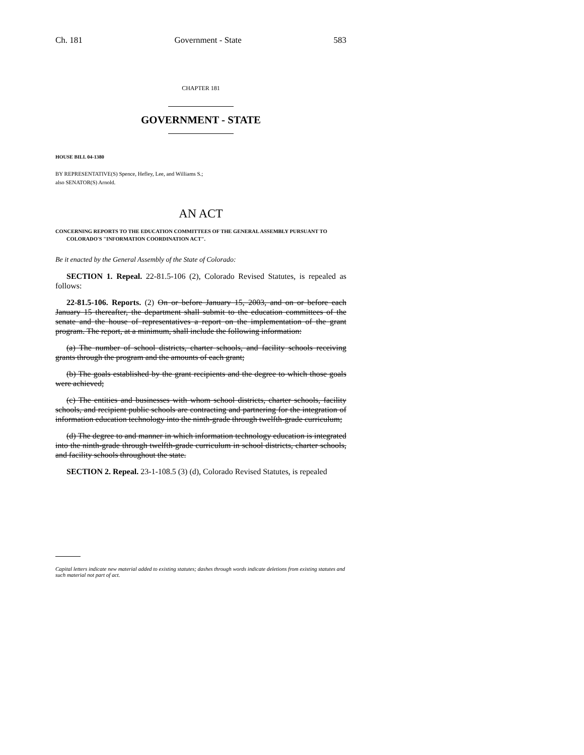Ch. 181 Government - State 583
CHAPTER 181
GOVERNMENT - STATE
HOUSE BILL 04-1380
BY REPRESENTATIVE(S) Spence, Hefley, Lee, and Williams S.;
also SENATOR(S) Arnold.
AN ACT
CONCERNING REPORTS TO THE EDUCATION COMMITTEES OF THE GENERAL ASSEMBLY PURSUANT TO COLORADO'S "INFORMATION COORDINATION ACT".
Be it enacted by the General Assembly of the State of Colorado:
SECTION 1. Repeal. 22-81.5-106 (2), Colorado Revised Statutes, is repealed as follows:
22-81.5-106. Reports. (2) On or before January 15, 2003, and on or before each January 15 thereafter, the department shall submit to the education committees of the senate and the house of representatives a report on the implementation of the grant program. The report, at a minimum, shall include the following information:
(a) The number of school districts, charter schools, and facility schools receiving grants through the program and the amounts of each grant;
(b) The goals established by the grant recipients and the degree to which those goals were achieved;
(c) The entities and businesses with whom school districts, charter schools, facility schools, and recipient public schools are contracting and partnering for the integration of information education technology into the ninth-grade through twelfth-grade curriculum;
(d) The degree to and manner in which information technology education is integrated into the ninth-grade through twelfth-grade curriculum in school districts, charter schools, and facility schools throughout the state.
SECTION 2. Repeal. 23-1-108.5 (3) (d), Colorado Revised Statutes, is repealed
Capital letters indicate new material added to existing statutes; dashes through words indicate deletions from existing statutes and such material not part of act.